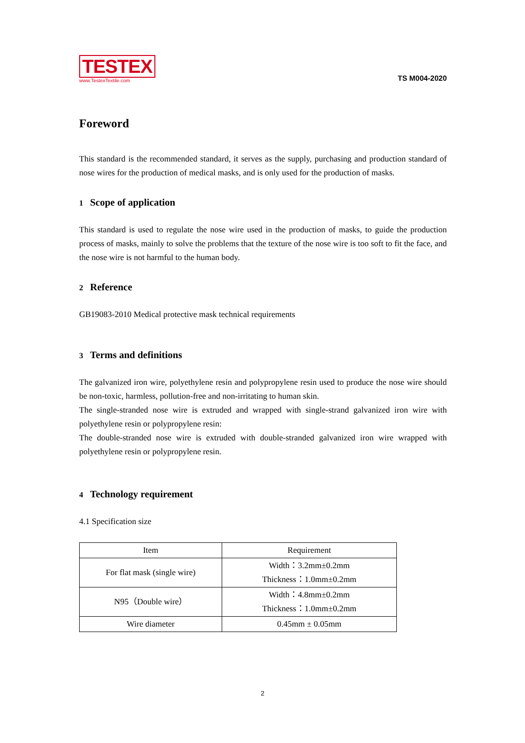TESTEX
www.TestexTextile.com
TS M004-2020
Foreword
This standard is the recommended standard, it serves as the supply, purchasing and production standard of nose wires for the production of medical masks, and is only used for the production of masks.
1 Scope of application
This standard is used to regulate the nose wire used in the production of masks, to guide the production process of masks, mainly to solve the problems that the texture of the nose wire is too soft to fit the face, and the nose wire is not harmful to the human body.
2 Reference
GB19083-2010 Medical protective mask technical requirements
3 Terms and definitions
The galvanized iron wire, polyethylene resin and polypropylene resin used to produce the nose wire should be non-toxic, harmless, pollution-free and non-irritating to human skin.
The single-stranded nose wire is extruded and wrapped with single-strand galvanized iron wire with polyethylene resin or polypropylene resin:
The double-stranded nose wire is extruded with double-stranded galvanized iron wire wrapped with polyethylene resin or polypropylene resin.
4 Technology requirement
4.1 Specification size
| Item | Requirement |
| --- | --- |
| For flat mask (single wire) | Width：3.2mm±0.2mm Thickness：1.0mm±0.2mm |
| N95（Double wire） | Width：4.8mm±0.2mm Thickness：1.0mm±0.2mm |
| Wire diameter | 0.45mm ± 0.05mm |
2